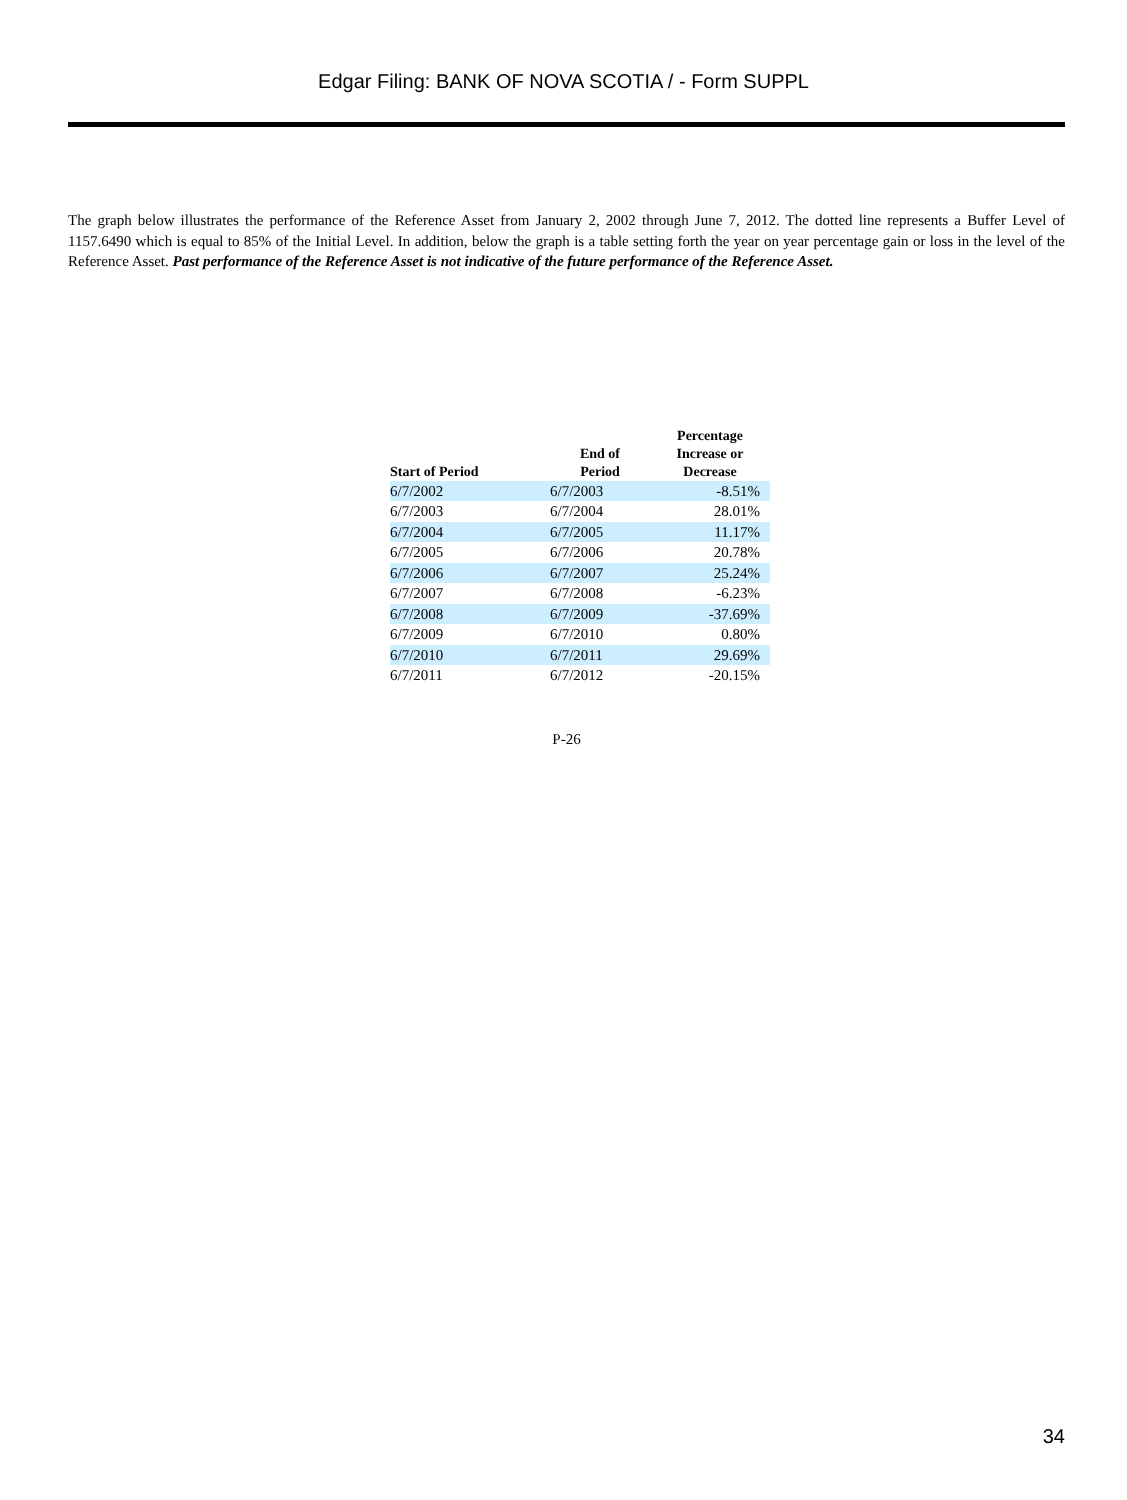Edgar Filing: BANK OF NOVA SCOTIA / - Form SUPPL
The graph below illustrates the performance of the Reference Asset from January 2, 2002 through June 7, 2012. The dotted line represents a Buffer Level of 1157.6490 which is equal to 85% of the Initial Level. In addition, below the graph is a table setting forth the year on year percentage gain or loss in the level of the Reference Asset. Past performance of the Reference Asset is not indicative of the future performance of the Reference Asset.
| Start of Period | End of Period | Percentage Increase or Decrease |
| --- | --- | --- |
| 6/7/2002 | 6/7/2003 | -8.51% |
| 6/7/2003 | 6/7/2004 | 28.01% |
| 6/7/2004 | 6/7/2005 | 11.17% |
| 6/7/2005 | 6/7/2006 | 20.78% |
| 6/7/2006 | 6/7/2007 | 25.24% |
| 6/7/2007 | 6/7/2008 | -6.23% |
| 6/7/2008 | 6/7/2009 | -37.69% |
| 6/7/2009 | 6/7/2010 | 0.80% |
| 6/7/2010 | 6/7/2011 | 29.69% |
| 6/7/2011 | 6/7/2012 | -20.15% |
P-26
34